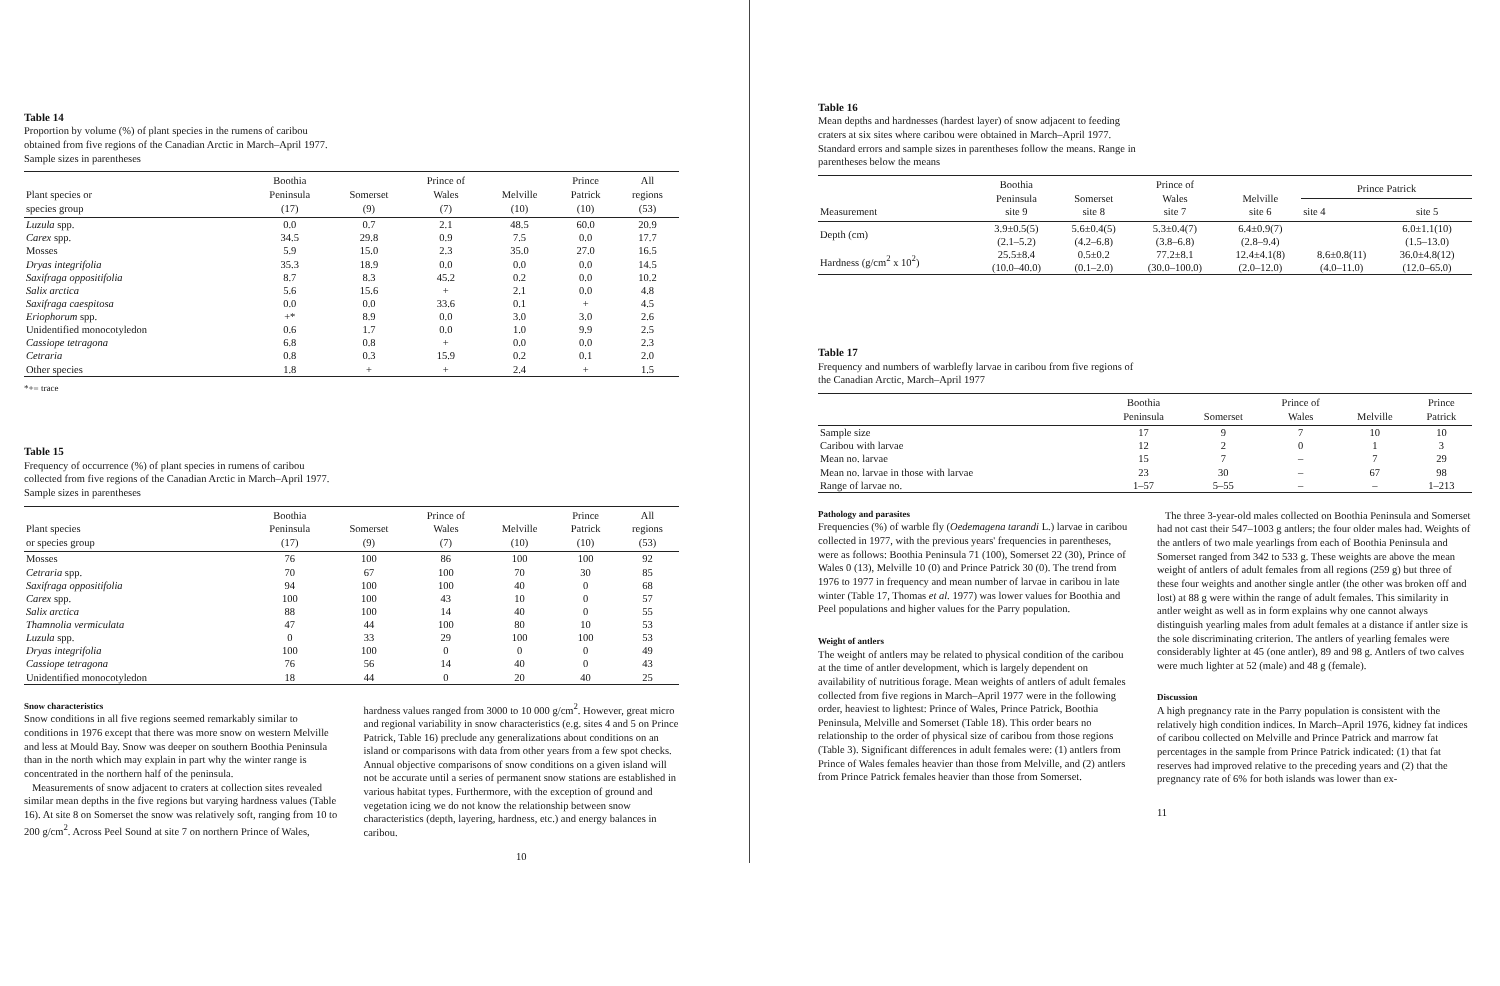Table 14
Proportion by volume (%) of plant species in the rumens of caribou obtained from five regions of the Canadian Arctic in March–April 1977. Sample sizes in parentheses
| Plant species or species group | Boothia Peninsula (17) | Somerset (9) | Prince of Wales (7) | Melville (10) | Prince Patrick (10) | All regions (53) |
| --- | --- | --- | --- | --- | --- | --- |
| Luzula spp. | 0.0 | 0.7 | 2.1 | 48.5 | 60.0 | 20.9 |
| Carex spp. | 34.5 | 29.8 | 0.9 | 7.5 | 0.0 | 17.7 |
| Mosses | 5.9 | 15.0 | 2.3 | 35.0 | 27.0 | 16.5 |
| Dryas integrifolia | 35.3 | 18.9 | 0.0 | 0.0 | 0.0 | 14.5 |
| Saxifraga oppositifolia | 8.7 | 8.3 | 45.2 | 0.2 | 0.0 | 10.2 |
| Salix arctica | 5.6 | 15.6 | + | 2.1 | 0.0 | 4.8 |
| Saxifraga caespitosa | 0.0 | 0.0 | 33.6 | 0.1 | + | 4.5 |
| Eriophorum spp. | +* | 8.9 | 0.0 | 3.0 | 3.0 | 2.6 |
| Unidentified monocotyledon | 0.6 | 1.7 | 0.0 | 1.0 | 9.9 | 2.5 |
| Cassiope tetragona | 6.8 | 0.8 | + | 0.0 | 0.0 | 2.3 |
| Cetraria | 0.8 | 0.3 | 15.9 | 0.2 | 0.1 | 2.0 |
| Other species | 1.8 | + | + | 2.4 | + | 1.5 |
*+= trace
Table 15
Frequency of occurrence (%) of plant species in rumens of caribou collected from five regions of the Canadian Arctic in March–April 1977. Sample sizes in parentheses
| Plant species or species group | Boothia Peninsula (17) | Somerset (9) | Prince of Wales (7) | Melville (10) | Prince Patrick (10) | All regions (53) |
| --- | --- | --- | --- | --- | --- | --- |
| Mosses | 76 | 100 | 86 | 100 | 100 | 92 |
| Cetraria spp. | 70 | 67 | 100 | 70 | 30 | 85 |
| Saxifraga oppositifolia | 94 | 100 | 100 | 40 | 0 | 68 |
| Carex spp. | 100 | 100 | 43 | 10 | 0 | 57 |
| Salix arctica | 88 | 100 | 14 | 40 | 0 | 55 |
| Thamnolia vermiculata | 47 | 44 | 100 | 80 | 10 | 53 |
| Luzula spp. | 0 | 33 | 29 | 100 | 100 | 53 |
| Dryas integrifolia | 100 | 100 | 0 | 0 | 0 | 49 |
| Cassiope tetragona | 76 | 56 | 14 | 40 | 0 | 43 |
| Unidentified monocotyledon | 18 | 44 | 0 | 20 | 40 | 25 |
Snow characteristics
Snow conditions in all five regions seemed remarkably similar to conditions in 1976 except that there was more snow on western Melville and less at Mould Bay. Snow was deeper on southern Boothia Peninsula than in the north which may explain in part why the winter range is concentrated in the northern half of the peninsula.
Measurements of snow adjacent to craters at collection sites revealed similar mean depths in the five regions but varying hardness values (Table 16). At site 8 on Somerset the snow was relatively soft, ranging from 10 to 200 g/cm<sup>2</sup>. Across Peel Sound at site 7 on northern Prince of Wales,
hardness values ranged from 3000 to 10 000 g/cm<sup>2</sup>. However, great micro and regional variability in snow characteristics (e.g. sites 4 and 5 on Prince Patrick, Table 16) preclude any generalizations about conditions on an island or comparisons with data from other years from a few spot checks. Annual objective comparisons of snow conditions on a given island will not be accurate until a series of permanent snow stations are established in various habitat types. Furthermore, with the exception of ground and vegetation icing we do not know the relationship between snow characteristics (depth, layering, hardness, etc.) and energy balances in caribou.
10
Table 16
Mean depths and hardnesses (hardest layer) of snow adjacent to feeding craters at six sites where caribou were obtained in March–April 1977. Standard errors and sample sizes in parentheses follow the means. Range in parentheses below the means
| Measurement | Boothia Peninsula site 9 | Somerset site 8 | Prince of Wales site 7 | Melville site 6 | Prince Patrick | |
| --- | --- | --- | --- | --- | --- | --- |
| | | | | | site 4 | site 5 |
| Depth (cm) | 3.9±0.5(5) (2.1–5.2) | 5.6±0.4(5) (4.2–6.8) | 5.3±0.4(7) (3.8–6.8) | 6.4±0.9(7) (2.8–9.4) | | 6.0±1.1(10) (1.5–13.0) |
| Hardness (g/cm<sup>2</sup> x 10<sup>2</sup>) | 25.5±8.4 (10.0–40.0) | 0.5±0.2 (0.1–2.0) | 77.2±8.1 (30.0–100.0) | 12.4±4.1(8) (2.0–12.0) | 8.6±0.8(11) (4.0–11.0) | 36.0±4.8(12) (12.0–65.0) |
Table 17
Frequency and numbers of warblefly larvae in caribou from five regions of the Canadian Arctic, March–April 1977
| | Boothia Peninsula | Somerset | Prince of Wales | Melville | Prince Patrick |
| --- | --- | --- | --- | --- | --- |
| Sample size | 17 | 9 | 7 | 10 | 10 |
| Caribou with larvae | 12 | 2 | 0 | 1 | 3 |
| Mean no. larvae | 15 | 7 | – | 7 | 29 |
| Mean no. larvae in those with larvae | 23 | 30 | – | 67 | 98 |
| Range of larvae no. | 1–57 | 5–55 | – | – | 1–213 |
Pathology and parasites
Frequencies (%) of warble fly (Oedemagena tarandi L.) larvae in caribou collected in 1977, with the previous years' frequencies in parentheses, were as follows: Boothia Peninsula 71 (100), Somerset 22 (30), Prince of Wales 0 (13), Melville 10 (0) and Prince Patrick 30 (0). The trend from 1976 to 1977 in frequency and mean number of larvae in caribou in late winter (Table 17, Thomas et al. 1977) was lower values for Boothia and Peel populations and higher values for the Parry population.
Weight of antlers
The weight of antlers may be related to physical condition of the caribou at the time of antler development, which is largely dependent on availability of nutritious forage. Mean weights of antlers of adult females collected from five regions in March–April 1977 were in the following order, heaviest to lightest: Prince of Wales, Prince Patrick, Boothia Peninsula, Melville and Somerset (Table 18). This order bears no relationship to the order of physical size of caribou from those regions (Table 3). Significant differences in adult females were: (1) antlers from Prince of Wales females heavier than those from Melville, and (2) antlers from Prince Patrick females heavier than those from Somerset.
The three 3-year-old males collected on Boothia Peninsula and Somerset had not cast their 547–1003 g antlers; the four older males had. Weights of the antlers of two male yearlings from each of Boothia Peninsula and Somerset ranged from 342 to 533 g. These weights are above the mean weight of antlers of adult females from all regions (259 g) but three of these four weights and another single antler (the other was broken off and lost) at 88 g were within the range of adult females. This similarity in antler weight as well as in form explains why one cannot always distinguish yearling males from adult females at a distance if antler size is the sole discriminating criterion. The antlers of yearling females were considerably lighter at 45 (one antler), 89 and 98 g. Antlers of two calves were much lighter at 52 (male) and 48 g (female).
Discussion
A high pregnancy rate in the Parry population is consistent with the relatively high condition indices. In March–April 1976, kidney fat indices of caribou collected on Melville and Prince Patrick and marrow fat percentages in the sample from Prince Patrick indicated: (1) that fat reserves had improved relative to the preceding years and (2) that the pregnancy rate of 6% for both islands was lower than ex-
11